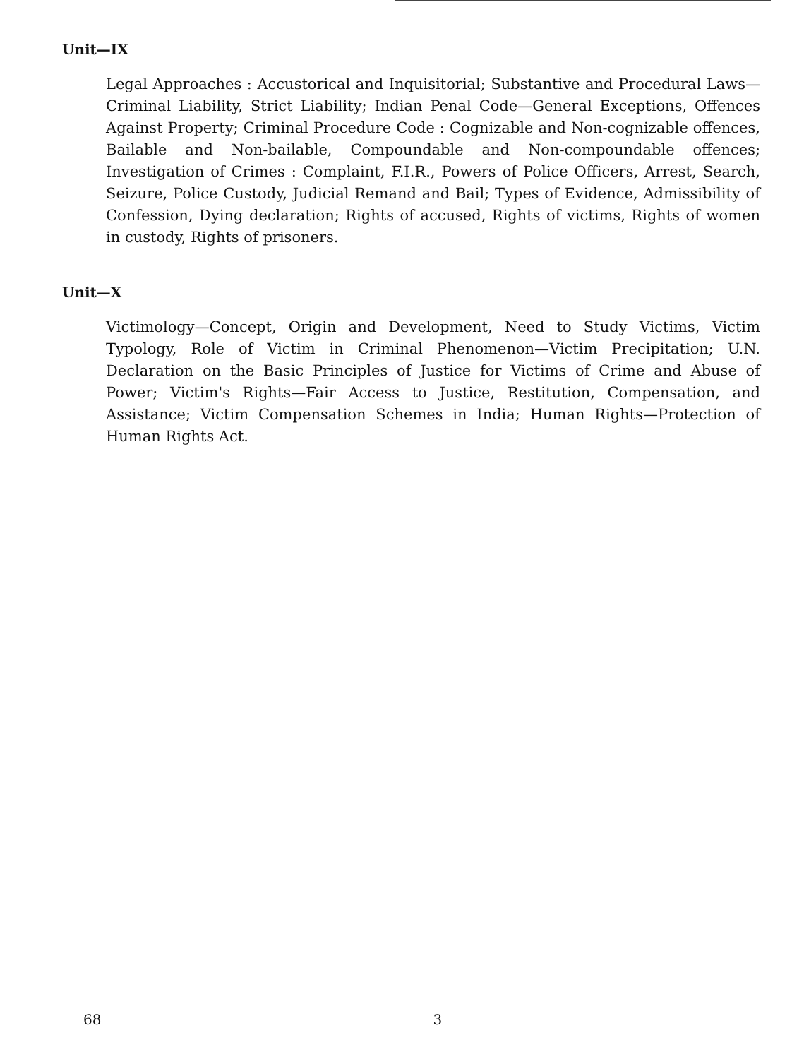Unit—IX
Legal Approaches : Accustorical and Inquisitorial; Substantive and Procedural Laws—Criminal Liability, Strict Liability; Indian Penal Code—General Exceptions, Offences Against Property; Criminal Procedure Code : Cognizable and Non-cognizable offences, Bailable and Non-bailable, Compoundable and Non-compoundable offences; Investigation of Crimes : Complaint, F.I.R., Powers of Police Officers, Arrest, Search, Seizure, Police Custody, Judicial Remand and Bail; Types of Evidence, Admissibility of Confession, Dying declaration; Rights of accused, Rights of victims, Rights of women in custody, Rights of prisoners.
Unit—X
Victimology—Concept, Origin and Development, Need to Study Victims, Victim Typology, Role of Victim in Criminal Phenomenon—Victim Precipitation; U.N. Declaration on the Basic Principles of Justice for Victims of Crime and Abuse of Power; Victim's Rights—Fair Access to Justice, Restitution, Compensation, and Assistance; Victim Compensation Schemes in India; Human Rights—Protection of Human Rights Act.
68 3